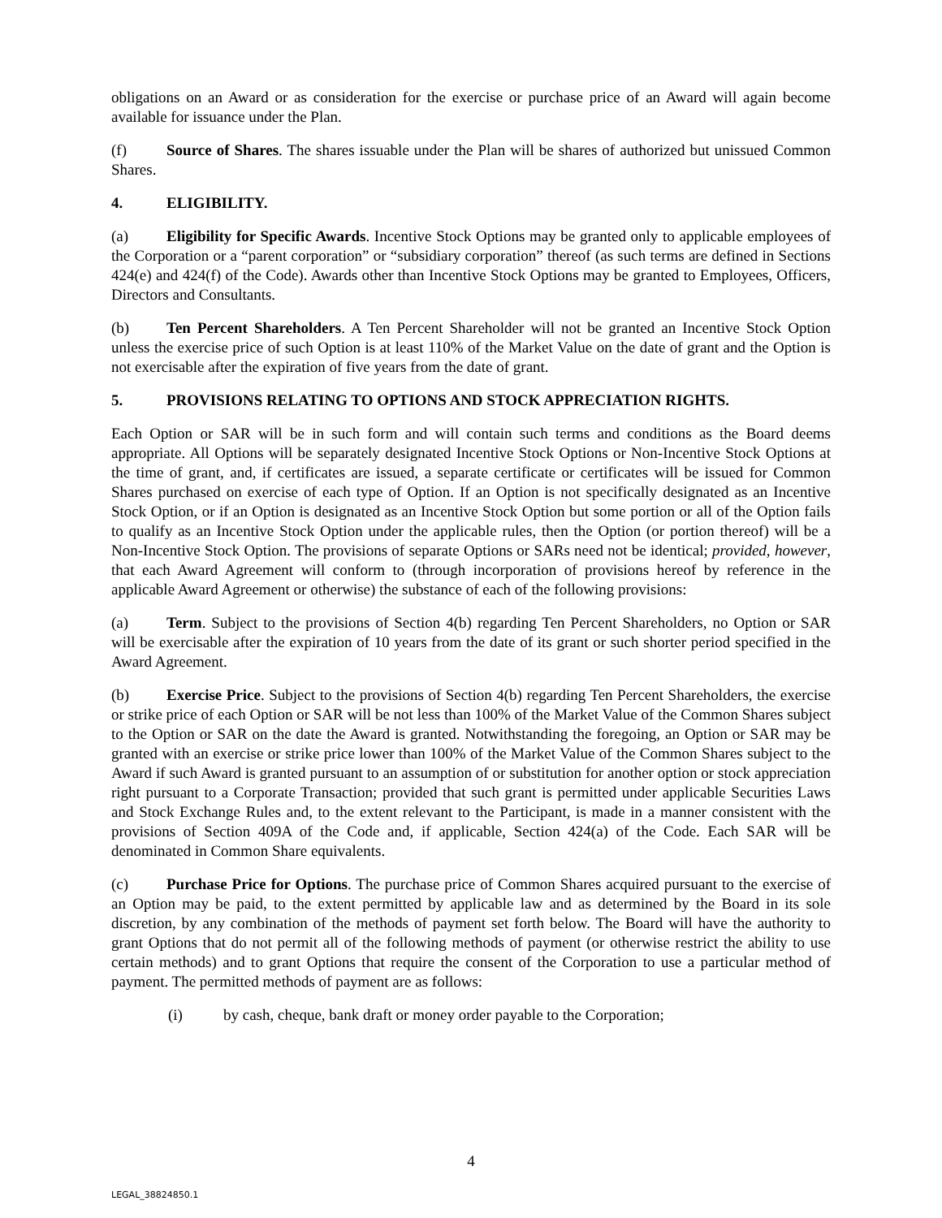obligations on an Award or as consideration for the exercise or purchase price of an Award will again become available for issuance under the Plan.
(f) Source of Shares. The shares issuable under the Plan will be shares of authorized but unissued Common Shares.
4. ELIGIBILITY.
(a) Eligibility for Specific Awards. Incentive Stock Options may be granted only to applicable employees of the Corporation or a “parent corporation” or “subsidiary corporation” thereof (as such terms are defined in Sections 424(e) and 424(f) of the Code). Awards other than Incentive Stock Options may be granted to Employees, Officers, Directors and Consultants.
(b) Ten Percent Shareholders. A Ten Percent Shareholder will not be granted an Incentive Stock Option unless the exercise price of such Option is at least 110% of the Market Value on the date of grant and the Option is not exercisable after the expiration of five years from the date of grant.
5. PROVISIONS RELATING TO OPTIONS AND STOCK APPRECIATION RIGHTS.
Each Option or SAR will be in such form and will contain such terms and conditions as the Board deems appropriate. All Options will be separately designated Incentive Stock Options or Non-Incentive Stock Options at the time of grant, and, if certificates are issued, a separate certificate or certificates will be issued for Common Shares purchased on exercise of each type of Option. If an Option is not specifically designated as an Incentive Stock Option, or if an Option is designated as an Incentive Stock Option but some portion or all of the Option fails to qualify as an Incentive Stock Option under the applicable rules, then the Option (or portion thereof) will be a Non-Incentive Stock Option. The provisions of separate Options or SARs need not be identical; provided, however, that each Award Agreement will conform to (through incorporation of provisions hereof by reference in the applicable Award Agreement or otherwise) the substance of each of the following provisions:
(a) Term. Subject to the provisions of Section 4(b) regarding Ten Percent Shareholders, no Option or SAR will be exercisable after the expiration of 10 years from the date of its grant or such shorter period specified in the Award Agreement.
(b) Exercise Price. Subject to the provisions of Section 4(b) regarding Ten Percent Shareholders, the exercise or strike price of each Option or SAR will be not less than 100% of the Market Value of the Common Shares subject to the Option or SAR on the date the Award is granted. Notwithstanding the foregoing, an Option or SAR may be granted with an exercise or strike price lower than 100% of the Market Value of the Common Shares subject to the Award if such Award is granted pursuant to an assumption of or substitution for another option or stock appreciation right pursuant to a Corporate Transaction; provided that such grant is permitted under applicable Securities Laws and Stock Exchange Rules and, to the extent relevant to the Participant, is made in a manner consistent with the provisions of Section 409A of the Code and, if applicable, Section 424(a) of the Code. Each SAR will be denominated in Common Share equivalents.
(c) Purchase Price for Options. The purchase price of Common Shares acquired pursuant to the exercise of an Option may be paid, to the extent permitted by applicable law and as determined by the Board in its sole discretion, by any combination of the methods of payment set forth below. The Board will have the authority to grant Options that do not permit all of the following methods of payment (or otherwise restrict the ability to use certain methods) and to grant Options that require the consent of the Corporation to use a particular method of payment. The permitted methods of payment are as follows:
(i) by cash, cheque, bank draft or money order payable to the Corporation;
4
LEGAL_38824850.1